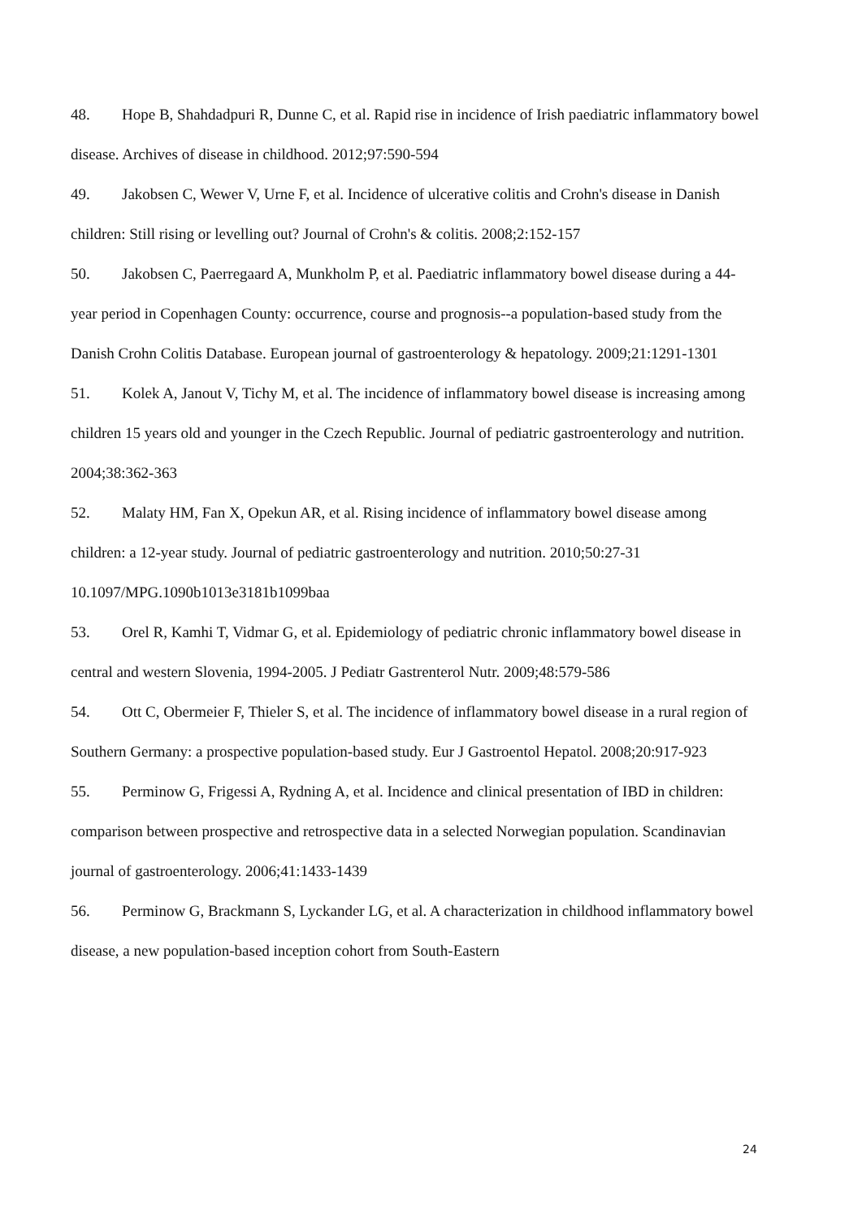48. Hope B, Shahdadpuri R, Dunne C, et al. Rapid rise in incidence of Irish paediatric inflammatory bowel disease. Archives of disease in childhood. 2012;97:590-594
49. Jakobsen C, Wewer V, Urne F, et al. Incidence of ulcerative colitis and Crohn's disease in Danish children: Still rising or levelling out? Journal of Crohn's & colitis. 2008;2:152-157
50. Jakobsen C, Paerregaard A, Munkholm P, et al. Paediatric inflammatory bowel disease during a 44-year period in Copenhagen County: occurrence, course and prognosis--a population-based study from the Danish Crohn Colitis Database. European journal of gastroenterology & hepatology. 2009;21:1291-1301
51. Kolek A, Janout V, Tichy M, et al. The incidence of inflammatory bowel disease is increasing among children 15 years old and younger in the Czech Republic. Journal of pediatric gastroenterology and nutrition. 2004;38:362-363
52. Malaty HM, Fan X, Opekun AR, et al. Rising incidence of inflammatory bowel disease among children: a 12-year study. Journal of pediatric gastroenterology and nutrition. 2010;50:27-31 10.1097/MPG.1090b1013e3181b1099baa
53. Orel R, Kamhi T, Vidmar G, et al. Epidemiology of pediatric chronic inflammatory bowel disease in central and western Slovenia, 1994-2005. J Pediatr Gastrenterol Nutr. 2009;48:579-586
54. Ott C, Obermeier F, Thieler S, et al. The incidence of inflammatory bowel disease in a rural region of Southern Germany: a prospective population-based study. Eur J Gastroentol Hepatol. 2008;20:917-923
55. Perminow G, Frigessi A, Rydning A, et al. Incidence and clinical presentation of IBD in children: comparison between prospective and retrospective data in a selected Norwegian population. Scandinavian journal of gastroenterology. 2006;41:1433-1439
56. Perminow G, Brackmann S, Lyckander LG, et al. A characterization in childhood inflammatory bowel disease, a new population-based inception cohort from South-Eastern
24